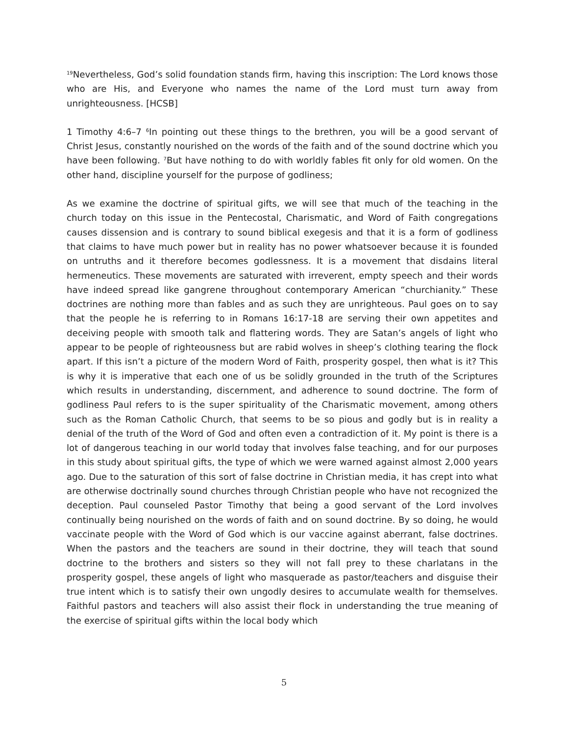<sup>19</sup> Nevertheless, God’s solid foundation stands firm, having this inscription: The Lord knows those who are His, and Everyone who names the name of the Lord must turn away from unrighteousness. [HCSB]
1 Timothy 4:6–7 <sup>6</sup>In pointing out these things to the brethren, you will be a good servant of Christ Jesus, constantly nourished on the words of the faith and of the sound doctrine which you have been following. <sup>7</sup>But have nothing to do with worldly fables fit only for old women. On the other hand, discipline yourself for the purpose of godliness;
As we examine the doctrine of spiritual gifts, we will see that much of the teaching in the church today on this issue in the Pentecostal, Charismatic, and Word of Faith con­gregations causes dissension and is contrary to sound biblical exegesis and that it is a form of godliness that claims to have much power but in reality has no power whatso­ever because it is founded on untruths and it therefore becomes godlessness. It is a movement that disdains literal hermeneutics. These movements are saturated with ir­reverent, empty speech and their words have indeed spread like gangrene throughout contemporary American “churchianity.” These doctrines are nothing more than fables and as such they are unrighteous. Paul goes on to say that the people he is referring to in Romans 16:17-18 are serving their own appetites and deceiving people with smooth talk and flattering words. They are Satan’s angels of light who appear to be people of righteousness but are rabid wolves in sheep’s clothing tearing the flock apart. If this isn’t a picture of the modern Word of Faith, prosperity gospel, then what is it? This is why it is imperative that each one of us be solidly grounded in the truth of the Scriptures which results in understanding, discernment, and adherence to sound doctrine. The form of godliness Paul refers to is the super spirituality of the Charismatic movement, among others such as the Roman Catholic Church, that seems to be so pious and godly but is in reality a denial of the truth of the Word of God and often even a contradiction of it. My point is there is a lot of dangerous teaching in our world today that involves false teaching, and for our purposes in this study about spiritual gifts, the type of which we were warned against almost 2,000 years ago. Due to the saturation of this sort of false doctrine in Christian media, it has crept into what are otherwise doctrinally sound churches through Christian people who have not recognized the deception. Paul counseled Pastor Timothy that being a good servant of the Lord involves continually be­ing nourished on the words of faith and on sound doctrine. By so doing, he would vac­cinate people with the Word of God which is our vaccine against aberrant, false doc­trines. When the pastors and the teachers are sound in their doctrine, they will teach that sound doctrine to the brothers and sisters so they will not fall prey to these charla­tans in the prosperity gospel, these angels of light who masquerade as pastor/teachers and disguise their true intent which is to satisfy their own ungodly desires to accumulate wealth for themselves. Faithful pastors and teachers will also assist their flock in under­standing the true meaning of the exercise of spiritual gifts within the local body which
5